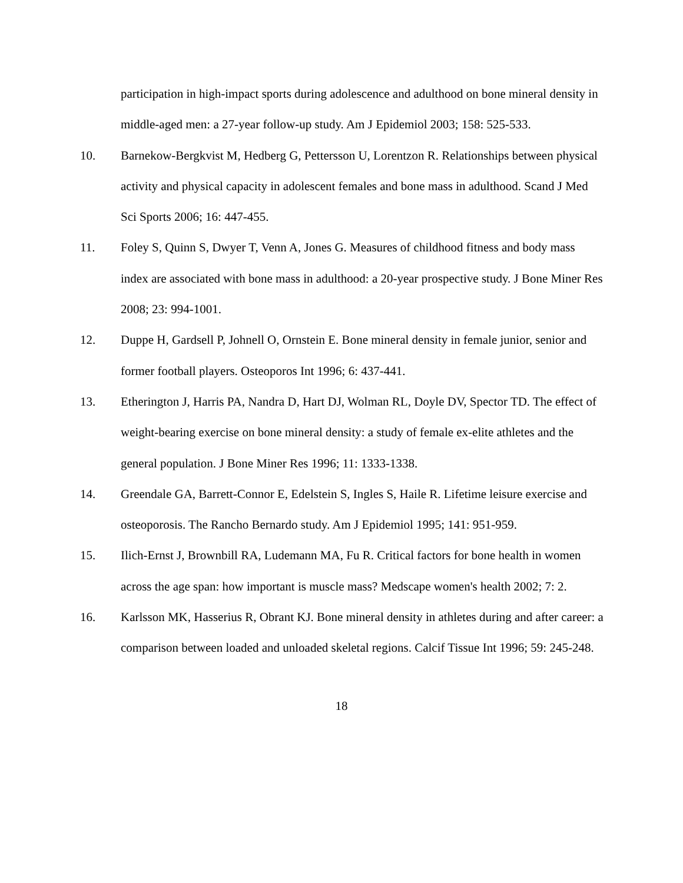participation in high-impact sports during adolescence and adulthood on bone mineral density in middle-aged men: a 27-year follow-up study. Am J Epidemiol 2003; 158: 525-533.
10. Barnekow-Bergkvist M, Hedberg G, Pettersson U, Lorentzon R. Relationships between physical activity and physical capacity in adolescent females and bone mass in adulthood. Scand J Med Sci Sports 2006; 16: 447-455.
11. Foley S, Quinn S, Dwyer T, Venn A, Jones G. Measures of childhood fitness and body mass index are associated with bone mass in adulthood: a 20-year prospective study. J Bone Miner Res 2008; 23: 994-1001.
12. Duppe H, Gardsell P, Johnell O, Ornstein E. Bone mineral density in female junior, senior and former football players. Osteoporos Int 1996; 6: 437-441.
13. Etherington J, Harris PA, Nandra D, Hart DJ, Wolman RL, Doyle DV, Spector TD. The effect of weight-bearing exercise on bone mineral density: a study of female ex-elite athletes and the general population. J Bone Miner Res 1996; 11: 1333-1338.
14. Greendale GA, Barrett-Connor E, Edelstein S, Ingles S, Haile R. Lifetime leisure exercise and osteoporosis. The Rancho Bernardo study. Am J Epidemiol 1995; 141: 951-959.
15. Ilich-Ernst J, Brownbill RA, Ludemann MA, Fu R. Critical factors for bone health in women across the age span: how important is muscle mass? Medscape women's health 2002; 7: 2.
16. Karlsson MK, Hasserius R, Obrant KJ. Bone mineral density in athletes during and after career: a comparison between loaded and unloaded skeletal regions. Calcif Tissue Int 1996; 59: 245-248.
18